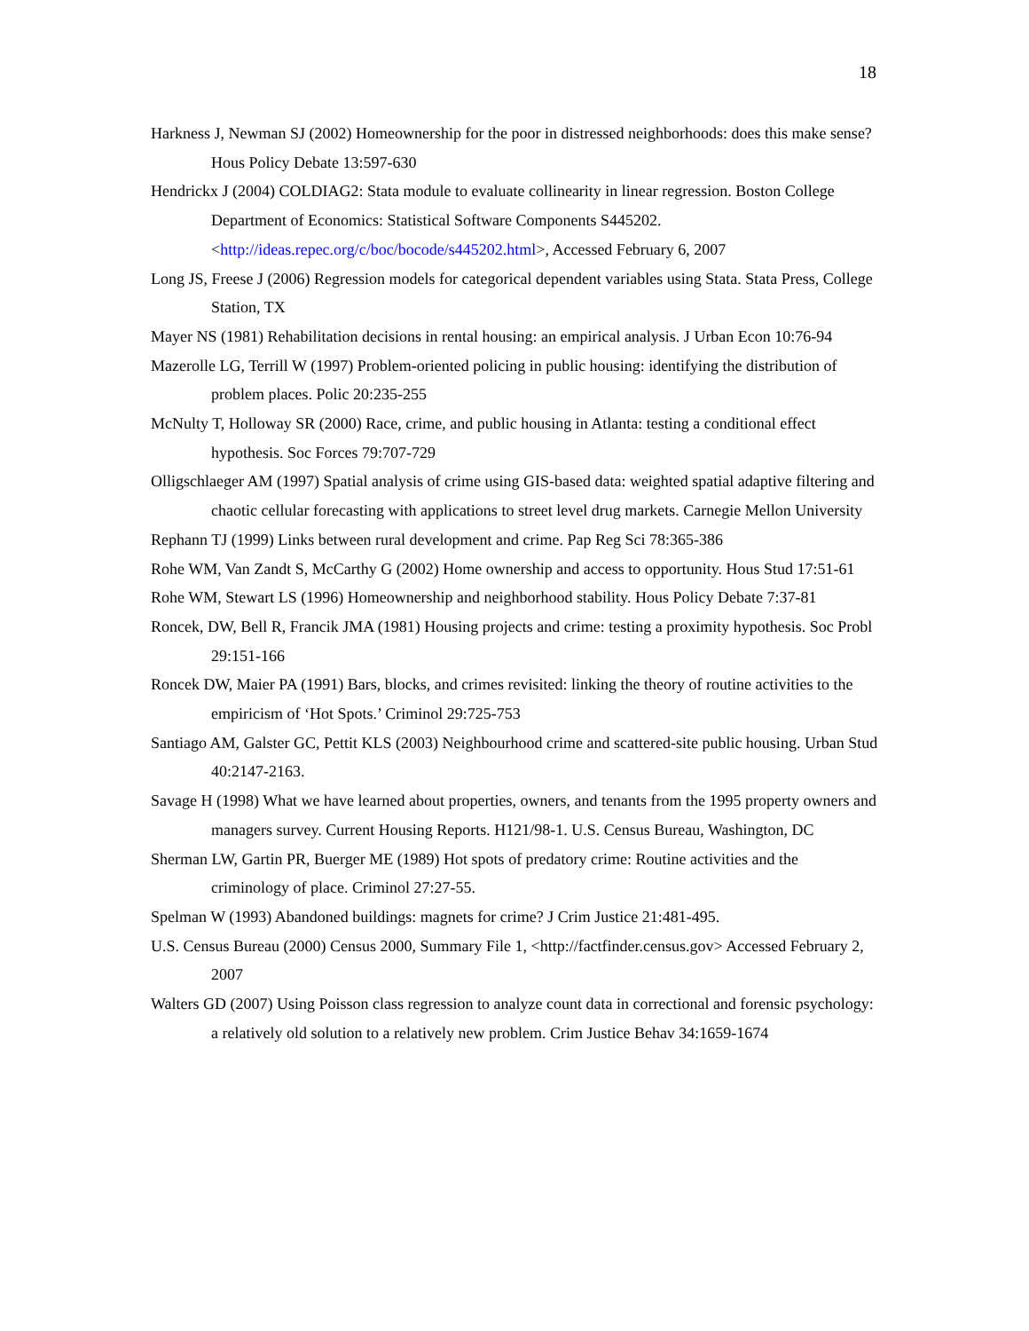18
Harkness J, Newman SJ (2002) Homeownership for the poor in distressed neighborhoods: does this make sense? Hous Policy Debate 13:597-630
Hendrickx J (2004) COLDIAG2: Stata module to evaluate collinearity in linear regression. Boston College Department of Economics: Statistical Software Components S445202. <http://ideas.repec.org/c/boc/bocode/s445202.html>, Accessed February 6, 2007
Long JS, Freese J (2006) Regression models for categorical dependent variables using Stata. Stata Press, College Station, TX
Mayer NS (1981) Rehabilitation decisions in rental housing: an empirical analysis. J Urban Econ 10:76-94
Mazerolle LG, Terrill W (1997) Problem-oriented policing in public housing: identifying the distribution of problem places. Polic 20:235-255
McNulty T, Holloway SR (2000) Race, crime, and public housing in Atlanta: testing a conditional effect hypothesis. Soc Forces 79:707-729
Olligschlaeger AM (1997) Spatial analysis of crime using GIS-based data: weighted spatial adaptive filtering and chaotic cellular forecasting with applications to street level drug markets. Carnegie Mellon University
Rephann TJ (1999) Links between rural development and crime. Pap Reg Sci 78:365-386
Rohe WM, Van Zandt S, McCarthy G (2002) Home ownership and access to opportunity. Hous Stud 17:51-61
Rohe WM, Stewart LS (1996) Homeownership and neighborhood stability. Hous Policy Debate 7:37-81
Roncek, DW, Bell R, Francik JMA (1981) Housing projects and crime: testing a proximity hypothesis. Soc Probl 29:151-166
Roncek DW, Maier PA (1991) Bars, blocks, and crimes revisited: linking the theory of routine activities to the empiricism of ‘Hot Spots.’ Criminol 29:725-753
Santiago AM, Galster GC, Pettit KLS (2003) Neighbourhood crime and scattered-site public housing. Urban Stud 40:2147-2163.
Savage H (1998) What we have learned about properties, owners, and tenants from the 1995 property owners and managers survey. Current Housing Reports. H121/98-1. U.S. Census Bureau, Washington, DC
Sherman LW, Gartin PR, Buerger ME (1989) Hot spots of predatory crime: Routine activities and the criminology of place. Criminol 27:27-55.
Spelman W (1993) Abandoned buildings: magnets for crime? J Crim Justice 21:481-495.
U.S. Census Bureau (2000) Census 2000, Summary File 1, <http://factfinder.census.gov> Accessed February 2, 2007
Walters GD (2007) Using Poisson class regression to analyze count data in correctional and forensic psychology: a relatively old solution to a relatively new problem. Crim Justice Behav 34:1659-1674